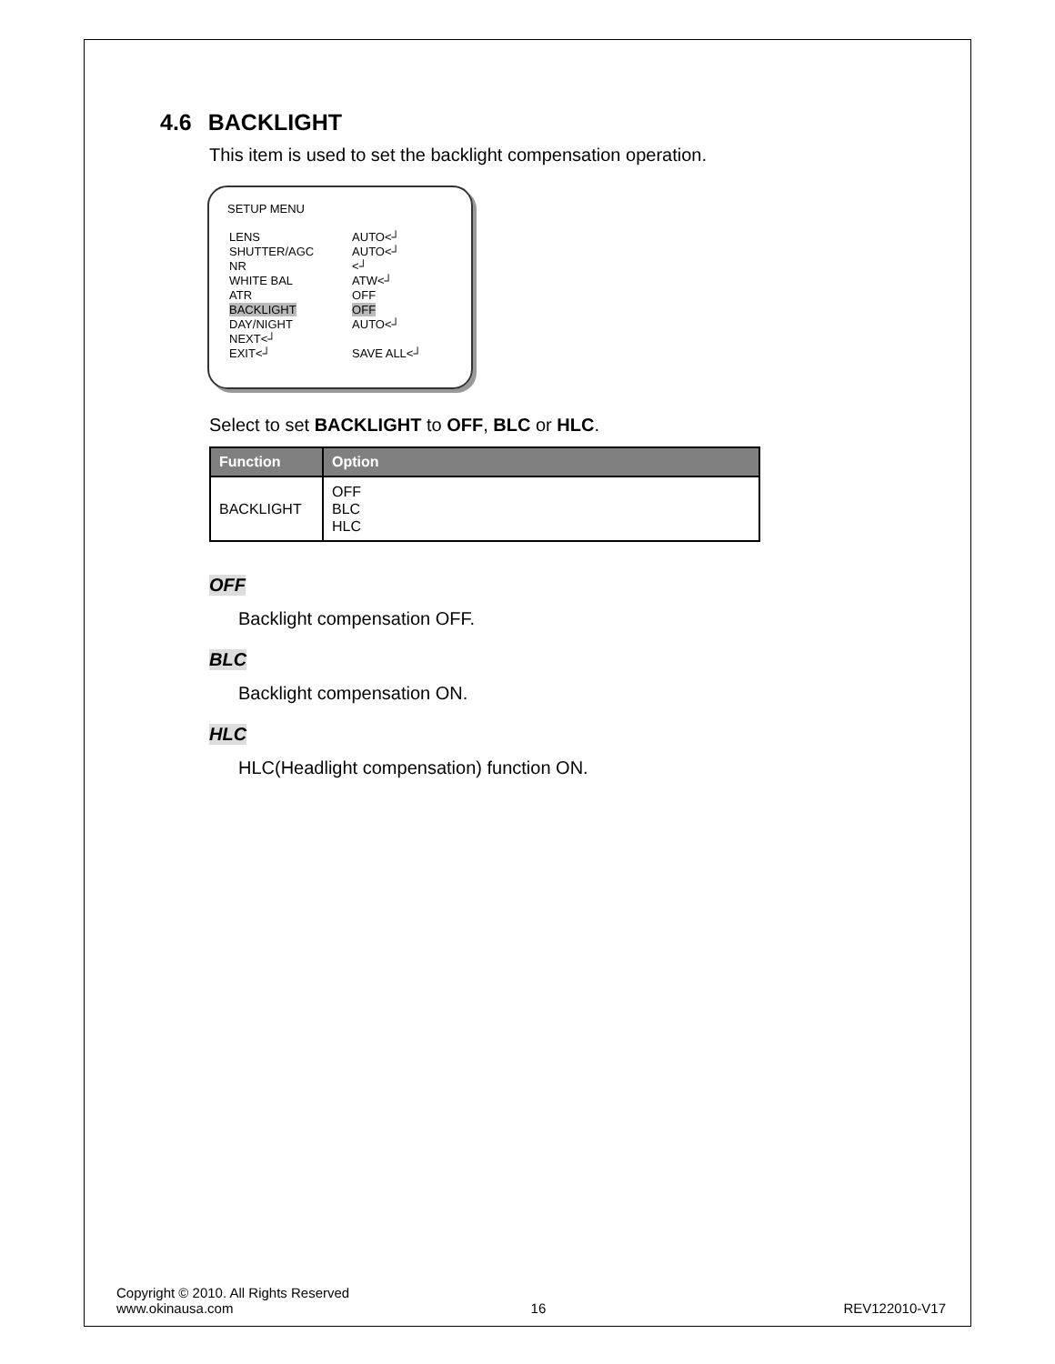4.6 BACKLIGHT
This item is used to set the backlight compensation operation.
SETUP MENU
| LENS | AUTO<┘ |
| SHUTTER/AGC | AUTO<┘ |
| NR | <┘ |
| WHITE BAL | ATW<┘ |
| ATR | OFF |
| BACKLIGHT | OFF |
| DAY/NIGHT | AUTO<┘ |
| NEXT<┘ | |
| EXIT<┘ | SAVE ALL<┘ |
Select to set BACKLIGHT to OFF, BLC or HLC.
| Function | Option |
| --- | --- |
| BACKLIGHT | OFF BLC HLC |
OFF
Backlight compensation OFF.
BLC
Backlight compensation ON.
HLC
HLC(Headlight compensation) function ON.
Copyright © 2010. All Rights Reserved
www.okinausa.com 16 REV122010-V17